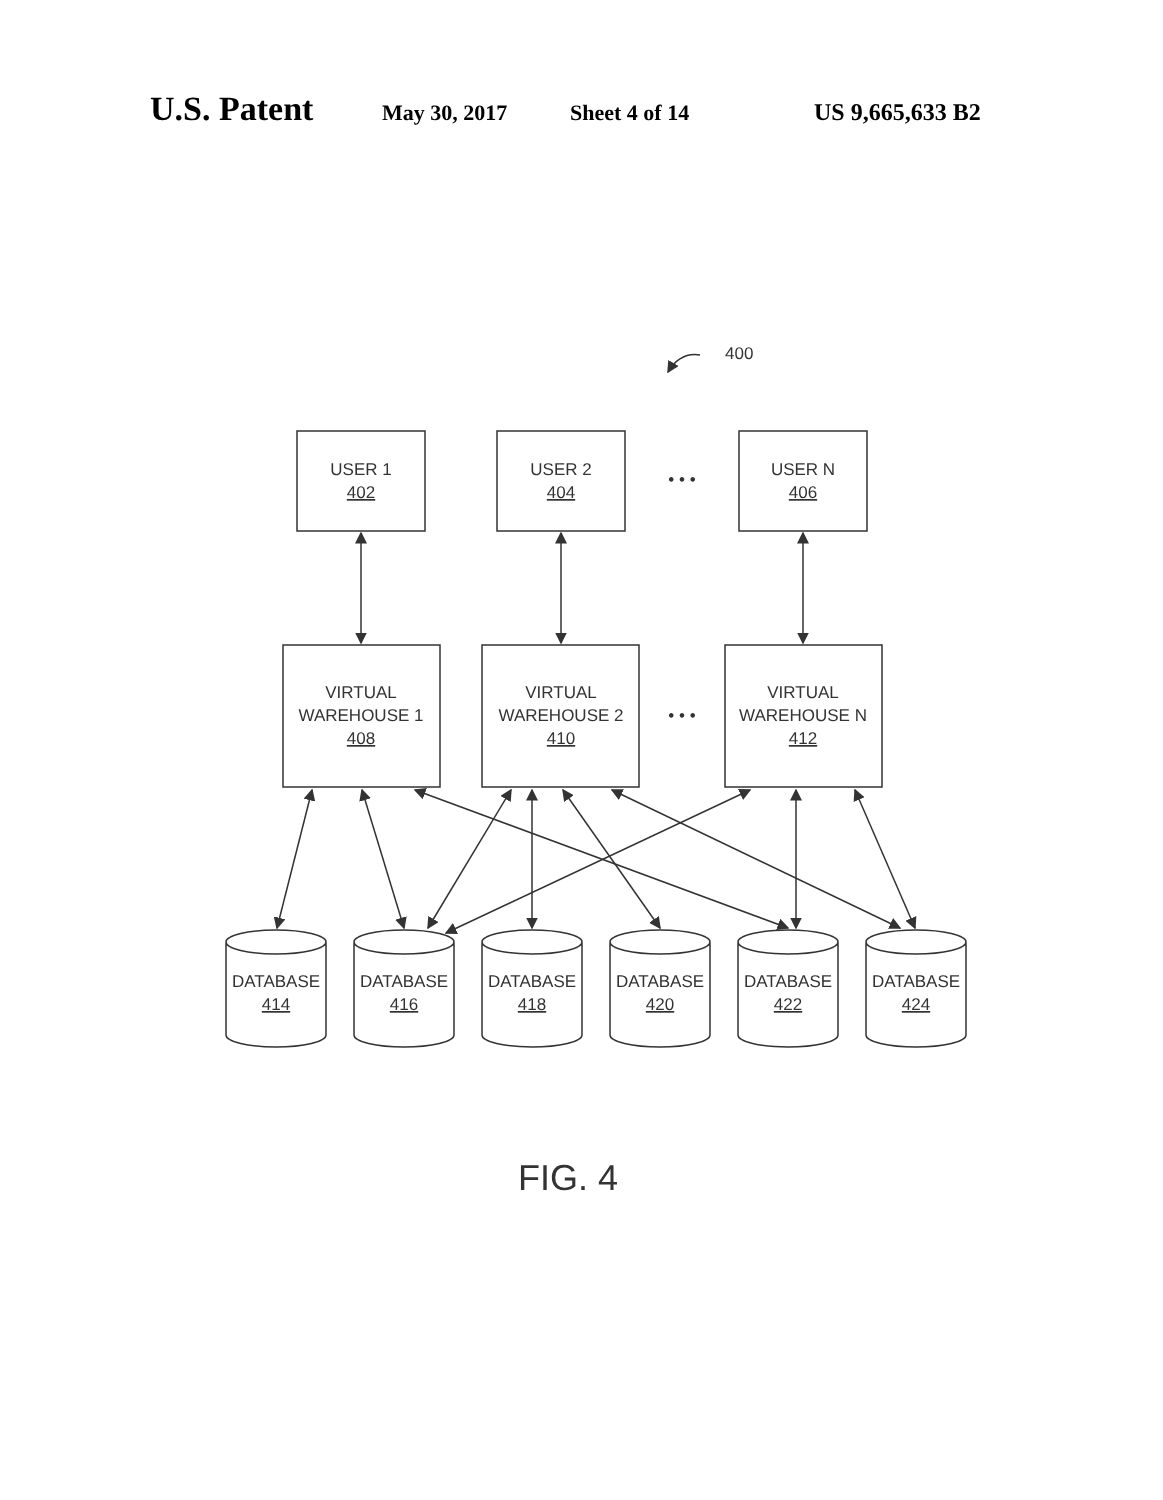U.S. Patent May 30, 2017 Sheet 4 of 14 US 9,665,633 B2
400
USER 1
402
USER 2
404
• • •
USER N
406
VIRTUAL
WAREHOUSE 1
408
VIRTUAL
WAREHOUSE 2
410
• • •
VIRTUAL
WAREHOUSE N
412
DATABASE
414
DATABASE
416
DATABASE
418
DATABASE
420
DATABASE
422
DATABASE
424
FIG. 4